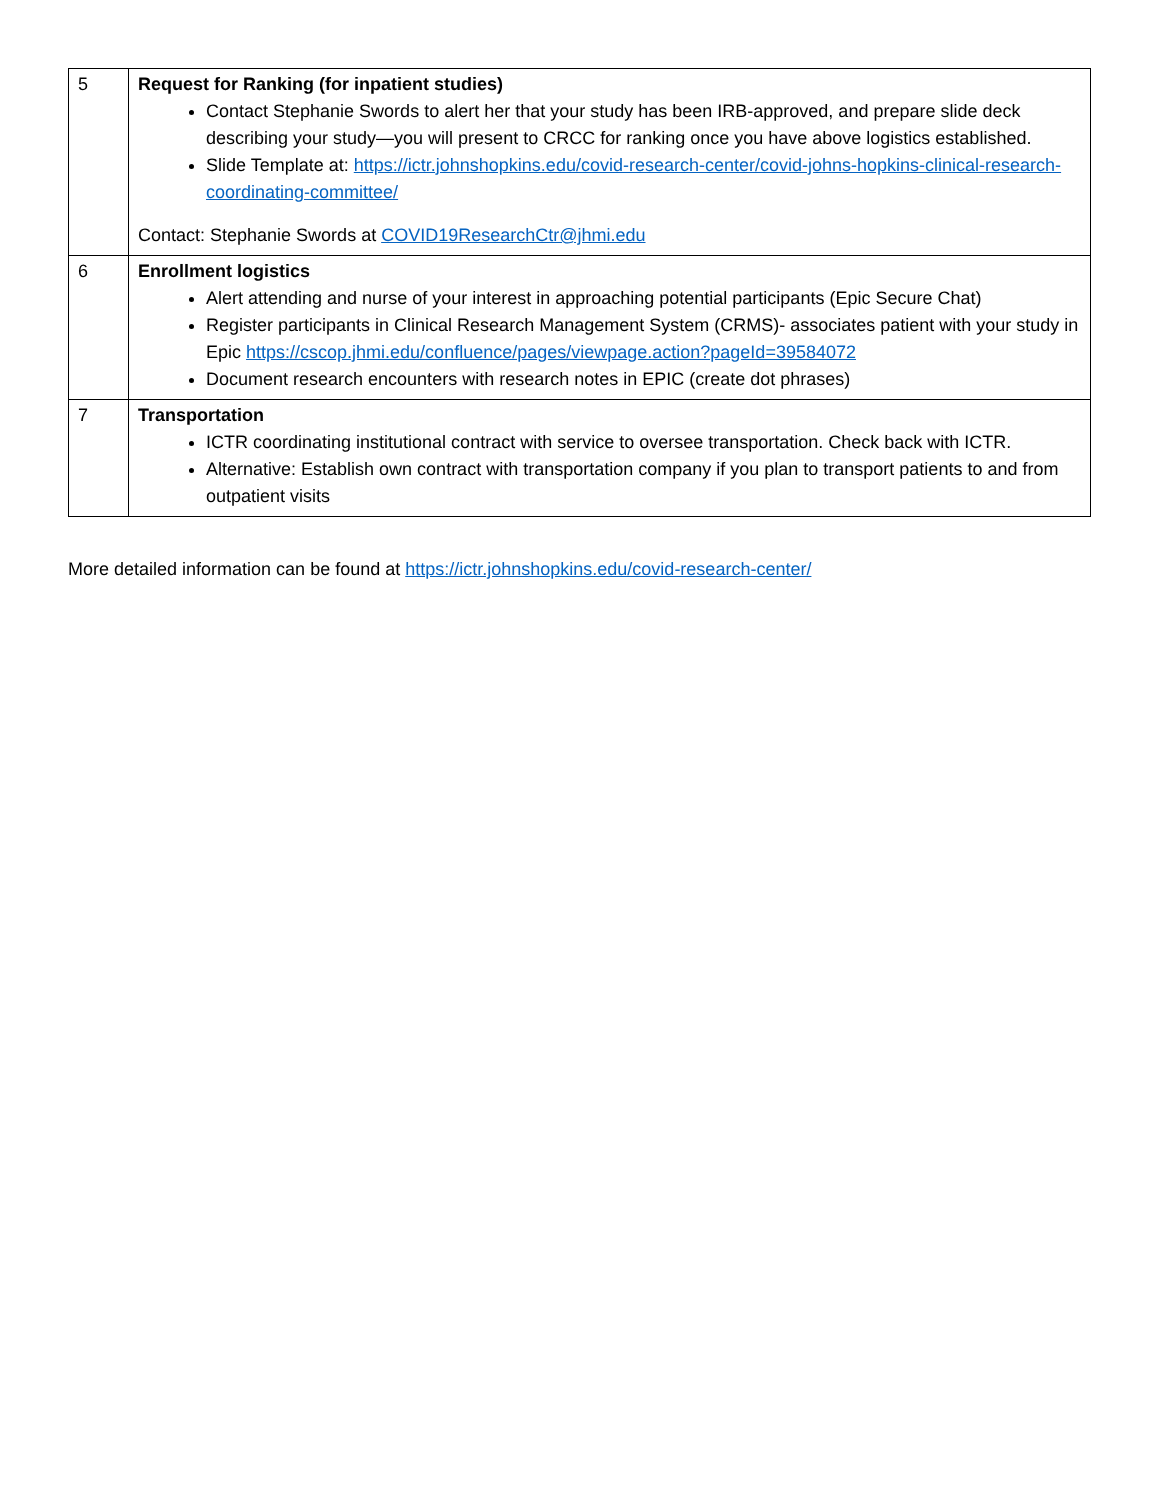| 5 | Request for Ranking (for inpatient studies) Contact Stephanie Swords to alert her that your study has been IRB-approved, and prepare slide deck describing your study—you will present to CRCC for ranking once you have above logistics established. Slide Template at: https://ictr.johnshopkins.edu/covid-research-center/covid-johns-hopkins-clinical-research-coordinating-committee/ Contact: Stephanie Swords at COVID19ResearchCtr@jhmi.edu |
| 6 | Enrollment logistics Alert attending and nurse of your interest in approaching potential participants (Epic Secure Chat) Register participants in Clinical Research Management System (CRMS)- associates patient with your study in Epic https://cscop.jhmi.edu/confluence/pages/viewpage.action?pageId=39584072 Document research encounters with research notes in EPIC (create dot phrases) |
| 7 | Transportation ICTR coordinating institutional contract with service to oversee transportation. Check back with ICTR. Alternative: Establish own contract with transportation company if you plan to transport patients to and from outpatient visits |
More detailed information can be found at https://ictr.johnshopkins.edu/covid-research-center/